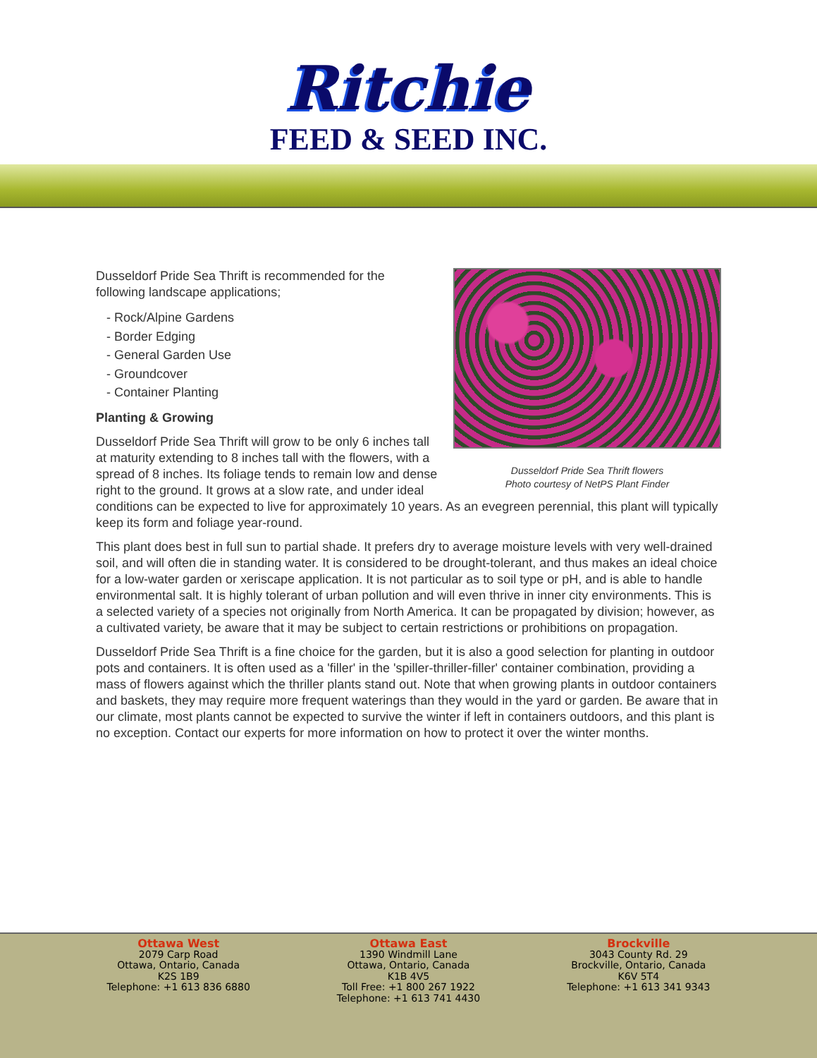Ritchie
FEED & SEED INC.
Dusseldorf Pride Sea Thrift flowers
Photo courtesy of NetPS Plant Finder
Dusseldorf Pride Sea Thrift is recommended for the
following landscape applications;
- Rock/Alpine Gardens
- Border Edging
- General Garden Use
- Groundcover
- Container Planting
Planting & Growing
Dusseldorf Pride Sea Thrift will grow to be only 6 inches tall at maturity extending to 8 inches tall with the flowers, with a spread of 8 inches. Its foliage tends to remain low and dense right to the ground. It grows at a slow rate, and under ideal conditions can be expected to live for approximately 10 years. As an evegreen perennial, this plant will typically keep its form and foliage year-round.
This plant does best in full sun to partial shade. It prefers dry to average moisture levels with very well-drained soil, and will often die in standing water. It is considered to be drought-tolerant, and thus makes an ideal choice for a low-water garden or xeriscape application. It is not particular as to soil type or pH, and is able to handle environmental salt. It is highly tolerant of urban pollution and will even thrive in inner city environments. This is a selected variety of a species not originally from North America. It can be propagated by division; however, as a cultivated variety, be aware that it may be subject to certain restrictions or prohibitions on propagation.
Dusseldorf Pride Sea Thrift is a fine choice for the garden, but it is also a good selection for planting in outdoor pots and containers. It is often used as a 'filler' in the 'spiller-thriller-filler' container combination, providing a mass of flowers against which the thriller plants stand out. Note that when growing plants in outdoor containers and baskets, they may require more frequent waterings than they would in the yard or garden. Be aware that in our climate, most plants cannot be expected to survive the winter if left in containers outdoors, and this plant is no exception. Contact our experts for more information on how to protect it over the winter months.
Ottawa West
2079 Carp Road
Ottawa, Ontario, Canada
K2S 1B9
Telephone: +1 613 836 6880
Ottawa East
1390 Windmill Lane
Ottawa, Ontario, Canada
K1B 4V5
Toll Free: +1 800 267 1922
Telephone: +1 613 741 4430
Brockville
3043 County Rd. 29
Brockville, Ontario, Canada
K6V 5T4
Telephone: +1 613 341 9343